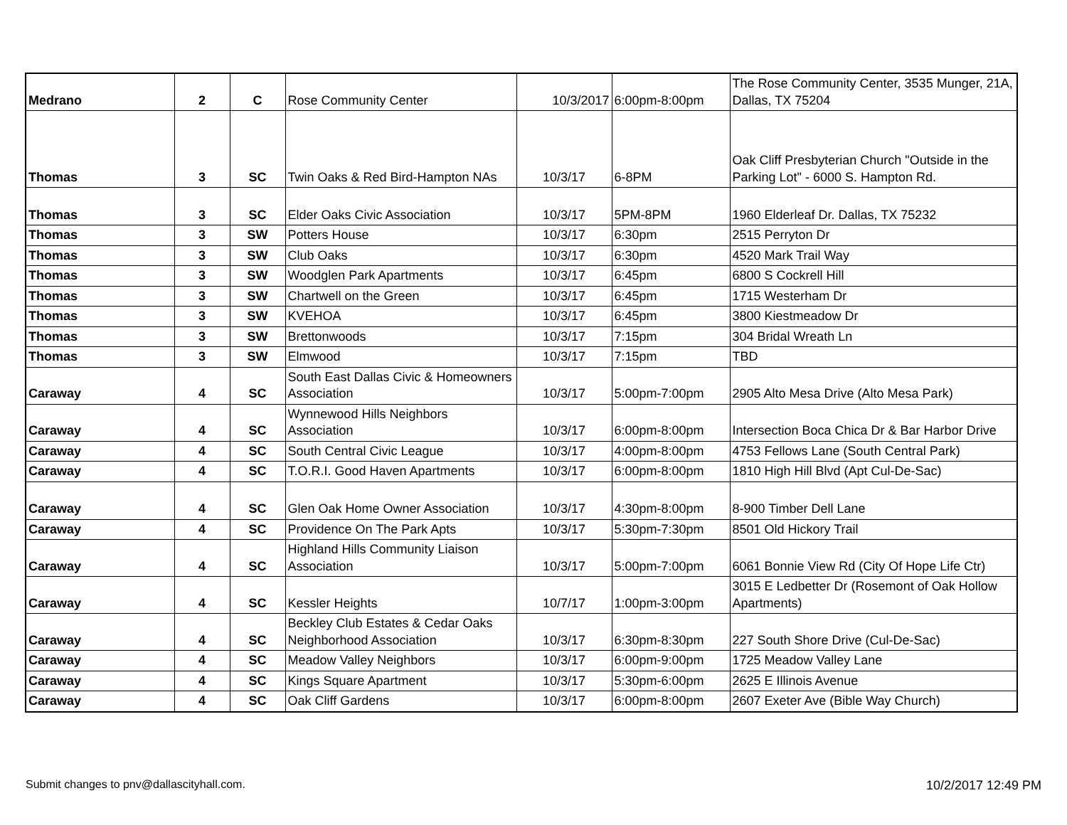| Medrano | 2 | C | Rose Community Center | 10/3/2017 | 6:00pm-8:00pm | The Rose Community Center, 3535 Munger, 21A, Dallas, TX 75204 |
| Thomas | 3 | SC | Twin Oaks & Red Bird-Hampton NAs | 10/3/17 | 6-8PM | Oak Cliff Presbyterian Church "Outside in the Parking Lot" - 6000 S. Hampton Rd. |
| Thomas | 3 | SC | Elder Oaks Civic Association | 10/3/17 | 5PM-8PM | 1960 Elderleaf Dr. Dallas, TX 75232 |
| Thomas | 3 | SW | Potters House | 10/3/17 | 6:30pm | 2515 Perryton Dr |
| Thomas | 3 | SW | Club Oaks | 10/3/17 | 6:30pm | 4520 Mark Trail Way |
| Thomas | 3 | SW | Woodglen Park Apartments | 10/3/17 | 6:45pm | 6800 S Cockrell Hill |
| Thomas | 3 | SW | Chartwell on the Green | 10/3/17 | 6:45pm | 1715 Westerham Dr |
| Thomas | 3 | SW | KVEHOA | 10/3/17 | 6:45pm | 3800 Kiestmeadow Dr |
| Thomas | 3 | SW | Brettonwoods | 10/3/17 | 7:15pm | 304 Bridal Wreath Ln |
| Thomas | 3 | SW | Elmwood | 10/3/17 | 7:15pm | TBD |
| Caraway | 4 | SC | South East Dallas Civic & Homeowners Association | 10/3/17 | 5:00pm-7:00pm | 2905 Alto Mesa Drive (Alto Mesa Park) |
| Caraway | 4 | SC | Wynnewood Hills Neighbors Association | 10/3/17 | 6:00pm-8:00pm | Intersection Boca Chica Dr & Bar Harbor Drive |
| Caraway | 4 | SC | South Central Civic League | 10/3/17 | 4:00pm-8:00pm | 4753 Fellows Lane (South Central Park) |
| Caraway | 4 | SC | T.O.R.I. Good Haven Apartments | 10/3/17 | 6:00pm-8:00pm | 1810 High Hill Blvd (Apt Cul-De-Sac) |
| Caraway | 4 | SC | Glen Oak Home Owner Association | 10/3/17 | 4:30pm-8:00pm | 8-900 Timber Dell Lane |
| Caraway | 4 | SC | Providence On The Park Apts | 10/3/17 | 5:30pm-7:30pm | 8501 Old Hickory Trail |
| Caraway | 4 | SC | Highland Hills Community Liaison Association | 10/3/17 | 5:00pm-7:00pm | 6061 Bonnie View Rd (City Of Hope Life Ctr) |
| Caraway | 4 | SC | Kessler Heights | 10/7/17 | 1:00pm-3:00pm | 3015 E Ledbetter Dr (Rosemont of Oak Hollow Apartments) |
| Caraway | 4 | SC | Beckley Club Estates & Cedar Oaks Neighborhood Association | 10/3/17 | 6:30pm-8:30pm | 227 South Shore Drive (Cul-De-Sac) |
| Caraway | 4 | SC | Meadow Valley Neighbors | 10/3/17 | 6:00pm-9:00pm | 1725 Meadow Valley Lane |
| Caraway | 4 | SC | Kings Square Apartment | 10/3/17 | 5:30pm-6:00pm | 2625 E Illinois Avenue |
| Caraway | 4 | SC | Oak Cliff Gardens | 10/3/17 | 6:00pm-8:00pm | 2607 Exeter Ave (Bible Way Church) |
Submit changes to pnv@dallascityhall.com. 10/2/2017 12:49 PM